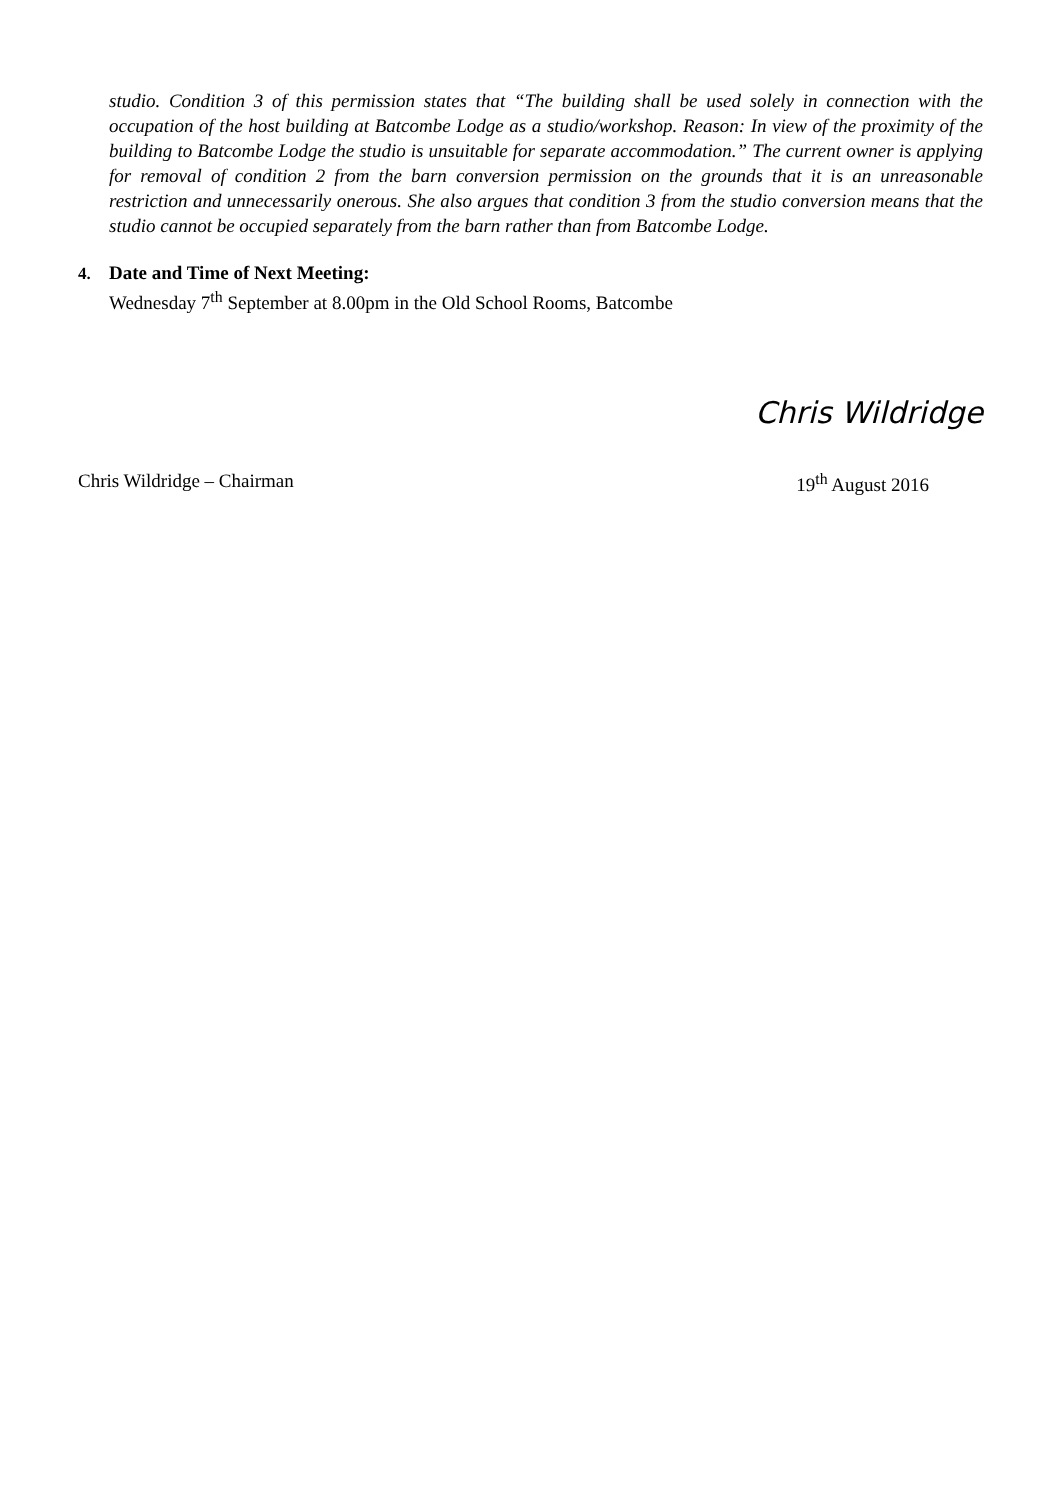studio. Condition 3 of this permission states that “The building shall be used solely in connection with the occupation of the host building at Batcombe Lodge as a studio/workshop. Reason: In view of the proximity of the building to Batcombe Lodge the studio is unsuitable for separate accommodation.” The current owner is applying for removal of condition 2 from the barn conversion permission on the grounds that it is an unreasonable restriction and unnecessarily onerous. She also argues that condition 3 from the studio conversion means that the studio cannot be occupied separately from the barn rather than from Batcombe Lodge.
4. Date and Time of Next Meeting:
Wednesday 7<sup>th</sup> September at 8.00pm in the Old School Rooms, Batcombe
Chris Wildridge
Chris Wildridge – Chairman 19<sup>th</sup> August 2016